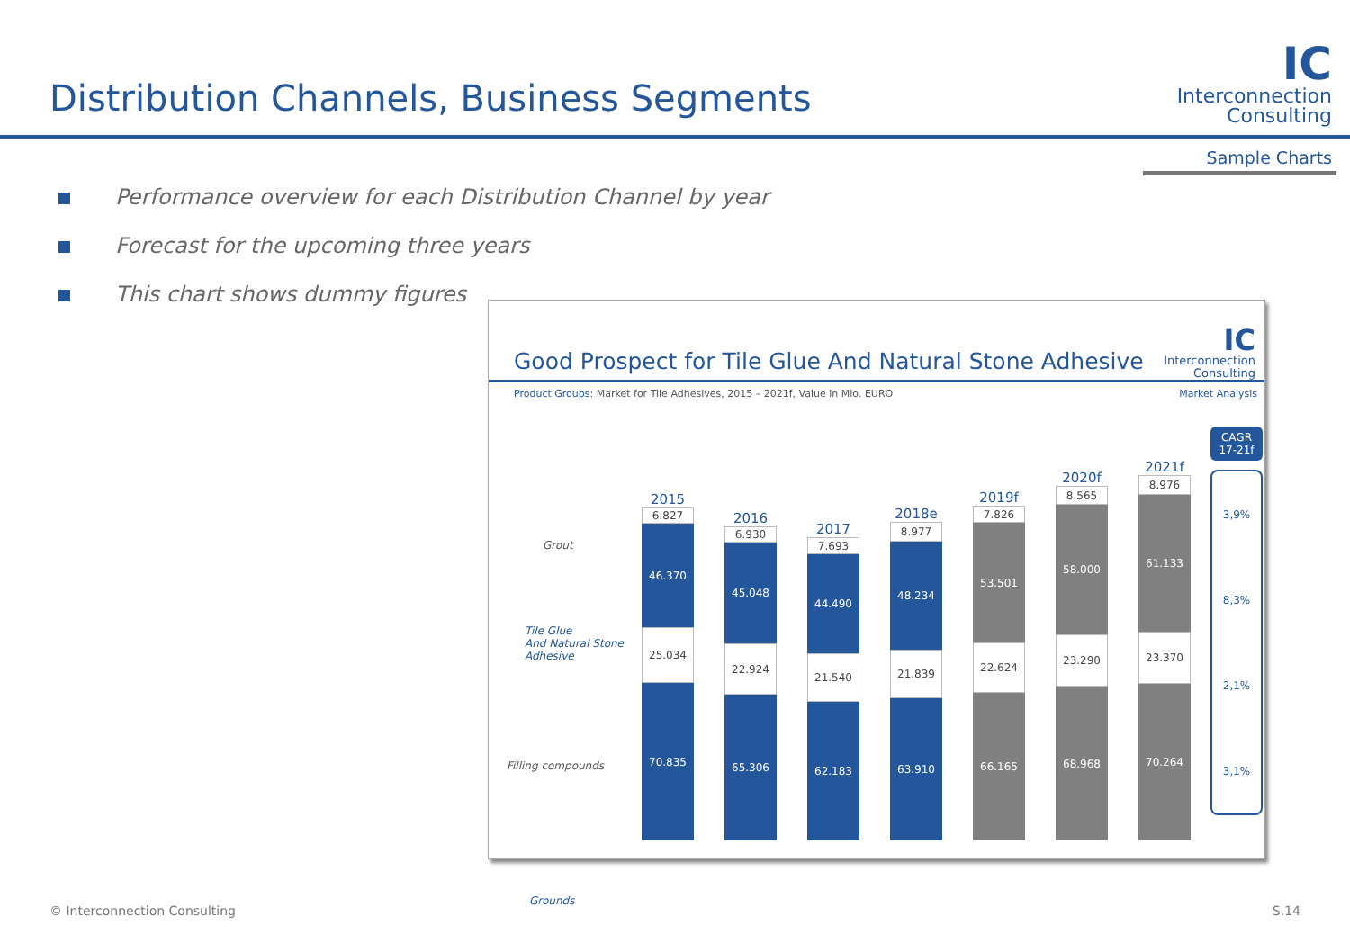Distribution Channels, Business Segments
IC
Interconnection
Consulting
Sample Charts
Performance overview for each Distribution Channel by year
Forecast for the upcoming three years
This chart shows dummy figures
Good Prospect for Tile Glue And Natural Stone Adhesive
IC
Interconnection
Consulting
Product Groups: Market for Tile Adhesives, 2015 – 2021f, Value in Mio. EURO
Market Analysis
Grout
Tile Glue
And Natural Stone
Adhesive
Filling compounds
Grounds
2015
6.827
46.370
25.034
70.835
2016
6.930
45.048
22.924
65.306
2017
7.693
44.490
21.540
62.183
2018e
8.977
48.234
21.839
63.910
2019f
7.826
53.501
22.624
66.165
2020f
8.565
58.000
23.290
68.968
2021f
8.976
61.133
23.370
70.264
CAGR
17-21f
3,9%
8,3%
2,1%
3,1%
© Interconnection Consulting S.14